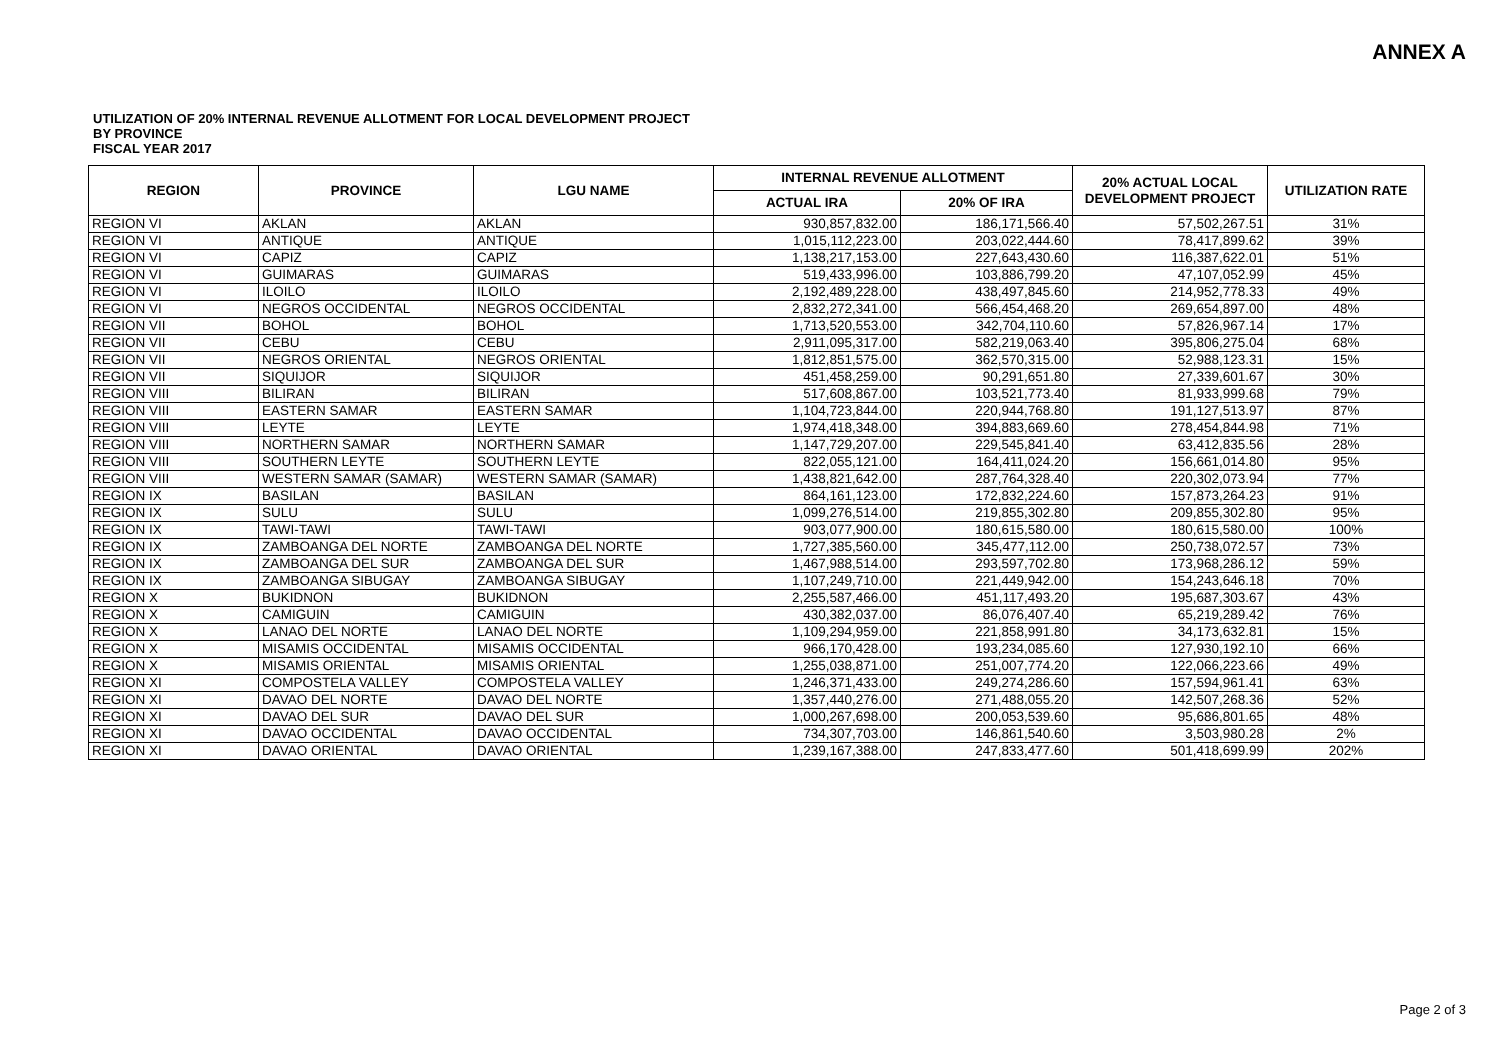ANNEX A
UTILIZATION OF 20% INTERNAL REVENUE ALLOTMENT FOR LOCAL DEVELOPMENT PROJECT
BY PROVINCE
FISCAL YEAR 2017
| REGION | PROVINCE | LGU NAME | INTERNAL REVENUE ALLOTMENT | | 20% ACTUAL LOCAL DEVELOPMENT PROJECT | UTILIZATION RATE |
| --- | --- | --- | --- | --- | --- | --- |
| | | | ACTUAL IRA | 20% OF IRA | | |
| REGION VI | AKLAN | AKLAN | 930,857,832.00 | 186,171,566.40 | 57,502,267.51 | 31% |
| REGION VI | ANTIQUE | ANTIQUE | 1,015,112,223.00 | 203,022,444.60 | 78,417,899.62 | 39% |
| REGION VI | CAPIZ | CAPIZ | 1,138,217,153.00 | 227,643,430.60 | 116,387,622.01 | 51% |
| REGION VI | GUIMARAS | GUIMARAS | 519,433,996.00 | 103,886,799.20 | 47,107,052.99 | 45% |
| REGION VI | ILOILO | ILOILO | 2,192,489,228.00 | 438,497,845.60 | 214,952,778.33 | 49% |
| REGION VI | NEGROS OCCIDENTAL | NEGROS OCCIDENTAL | 2,832,272,341.00 | 566,454,468.20 | 269,654,897.00 | 48% |
| REGION VII | BOHOL | BOHOL | 1,713,520,553.00 | 342,704,110.60 | 57,826,967.14 | 17% |
| REGION VII | CEBU | CEBU | 2,911,095,317.00 | 582,219,063.40 | 395,806,275.04 | 68% |
| REGION VII | NEGROS ORIENTAL | NEGROS ORIENTAL | 1,812,851,575.00 | 362,570,315.00 | 52,988,123.31 | 15% |
| REGION VII | SIQUIJOR | SIQUIJOR | 451,458,259.00 | 90,291,651.80 | 27,339,601.67 | 30% |
| REGION VIII | BILIRAN | BILIRAN | 517,608,867.00 | 103,521,773.40 | 81,933,999.68 | 79% |
| REGION VIII | EASTERN SAMAR | EASTERN SAMAR | 1,104,723,844.00 | 220,944,768.80 | 191,127,513.97 | 87% |
| REGION VIII | LEYTE | LEYTE | 1,974,418,348.00 | 394,883,669.60 | 278,454,844.98 | 71% |
| REGION VIII | NORTHERN SAMAR | NORTHERN SAMAR | 1,147,729,207.00 | 229,545,841.40 | 63,412,835.56 | 28% |
| REGION VIII | SOUTHERN LEYTE | SOUTHERN LEYTE | 822,055,121.00 | 164,411,024.20 | 156,661,014.80 | 95% |
| REGION VIII | WESTERN SAMAR (SAMAR) | WESTERN SAMAR (SAMAR) | 1,438,821,642.00 | 287,764,328.40 | 220,302,073.94 | 77% |
| REGION IX | BASILAN | BASILAN | 864,161,123.00 | 172,832,224.60 | 157,873,264.23 | 91% |
| REGION IX | SULU | SULU | 1,099,276,514.00 | 219,855,302.80 | 209,855,302.80 | 95% |
| REGION IX | TAWI-TAWI | TAWI-TAWI | 903,077,900.00 | 180,615,580.00 | 180,615,580.00 | 100% |
| REGION IX | ZAMBOANGA DEL NORTE | ZAMBOANGA DEL NORTE | 1,727,385,560.00 | 345,477,112.00 | 250,738,072.57 | 73% |
| REGION IX | ZAMBOANGA DEL SUR | ZAMBOANGA DEL SUR | 1,467,988,514.00 | 293,597,702.80 | 173,968,286.12 | 59% |
| REGION IX | ZAMBOANGA SIBUGAY | ZAMBOANGA SIBUGAY | 1,107,249,710.00 | 221,449,942.00 | 154,243,646.18 | 70% |
| REGION X | BUKIDNON | BUKIDNON | 2,255,587,466.00 | 451,117,493.20 | 195,687,303.67 | 43% |
| REGION X | CAMIGUIN | CAMIGUIN | 430,382,037.00 | 86,076,407.40 | 65,219,289.42 | 76% |
| REGION X | LANAO DEL NORTE | LANAO DEL NORTE | 1,109,294,959.00 | 221,858,991.80 | 34,173,632.81 | 15% |
| REGION X | MISAMIS OCCIDENTAL | MISAMIS OCCIDENTAL | 966,170,428.00 | 193,234,085.60 | 127,930,192.10 | 66% |
| REGION X | MISAMIS ORIENTAL | MISAMIS ORIENTAL | 1,255,038,871.00 | 251,007,774.20 | 122,066,223.66 | 49% |
| REGION XI | COMPOSTELA VALLEY | COMPOSTELA VALLEY | 1,246,371,433.00 | 249,274,286.60 | 157,594,961.41 | 63% |
| REGION XI | DAVAO DEL NORTE | DAVAO DEL NORTE | 1,357,440,276.00 | 271,488,055.20 | 142,507,268.36 | 52% |
| REGION XI | DAVAO DEL SUR | DAVAO DEL SUR | 1,000,267,698.00 | 200,053,539.60 | 95,686,801.65 | 48% |
| REGION XI | DAVAO OCCIDENTAL | DAVAO OCCIDENTAL | 734,307,703.00 | 146,861,540.60 | 3,503,980.28 | 2% |
| REGION XI | DAVAO ORIENTAL | DAVAO ORIENTAL | 1,239,167,388.00 | 247,833,477.60 | 501,418,699.99 | 202% |
Page 2 of 3